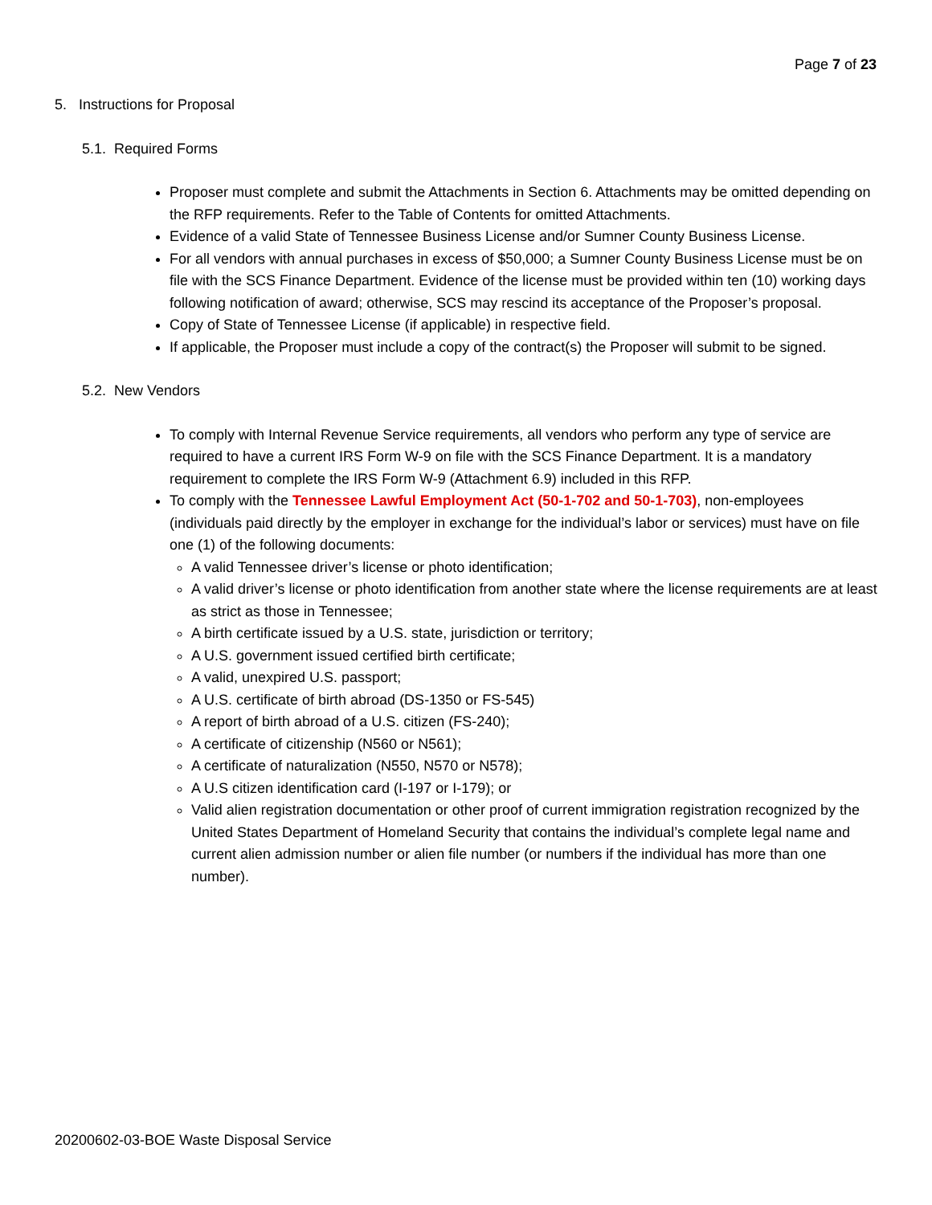Page 7 of 23
5. Instructions for Proposal
5.1. Required Forms
Proposer must complete and submit the Attachments in Section 6. Attachments may be omitted depending on the RFP requirements. Refer to the Table of Contents for omitted Attachments.
Evidence of a valid State of Tennessee Business License and/or Sumner County Business License.
For all vendors with annual purchases in excess of $50,000; a Sumner County Business License must be on file with the SCS Finance Department. Evidence of the license must be provided within ten (10) working days following notification of award; otherwise, SCS may rescind its acceptance of the Proposer’s proposal.
Copy of State of Tennessee License (if applicable) in respective field.
If applicable, the Proposer must include a copy of the contract(s) the Proposer will submit to be signed.
5.2. New Vendors
To comply with Internal Revenue Service requirements, all vendors who perform any type of service are required to have a current IRS Form W-9 on file with the SCS Finance Department. It is a mandatory requirement to complete the IRS Form W-9 (Attachment 6.9) included in this RFP.
To comply with the Tennessee Lawful Employment Act (50-1-702 and 50-1-703), non-employees (individuals paid directly by the employer in exchange for the individual’s labor or services) must have on file one (1) of the following documents:
A valid Tennessee driver’s license or photo identification;
A valid driver’s license or photo identification from another state where the license requirements are at least as strict as those in Tennessee;
A birth certificate issued by a U.S. state, jurisdiction or territory;
A U.S. government issued certified birth certificate;
A valid, unexpired U.S. passport;
A U.S. certificate of birth abroad (DS-1350 or FS-545)
A report of birth abroad of a U.S. citizen (FS-240);
A certificate of citizenship (N560 or N561);
A certificate of naturalization (N550, N570 or N578);
A U.S citizen identification card (I-197 or I-179); or
Valid alien registration documentation or other proof of current immigration registration recognized by the United States Department of Homeland Security that contains the individual’s complete legal name and current alien admission number or alien file number (or numbers if the individual has more than one number).
20200602-03-BOE Waste Disposal Service